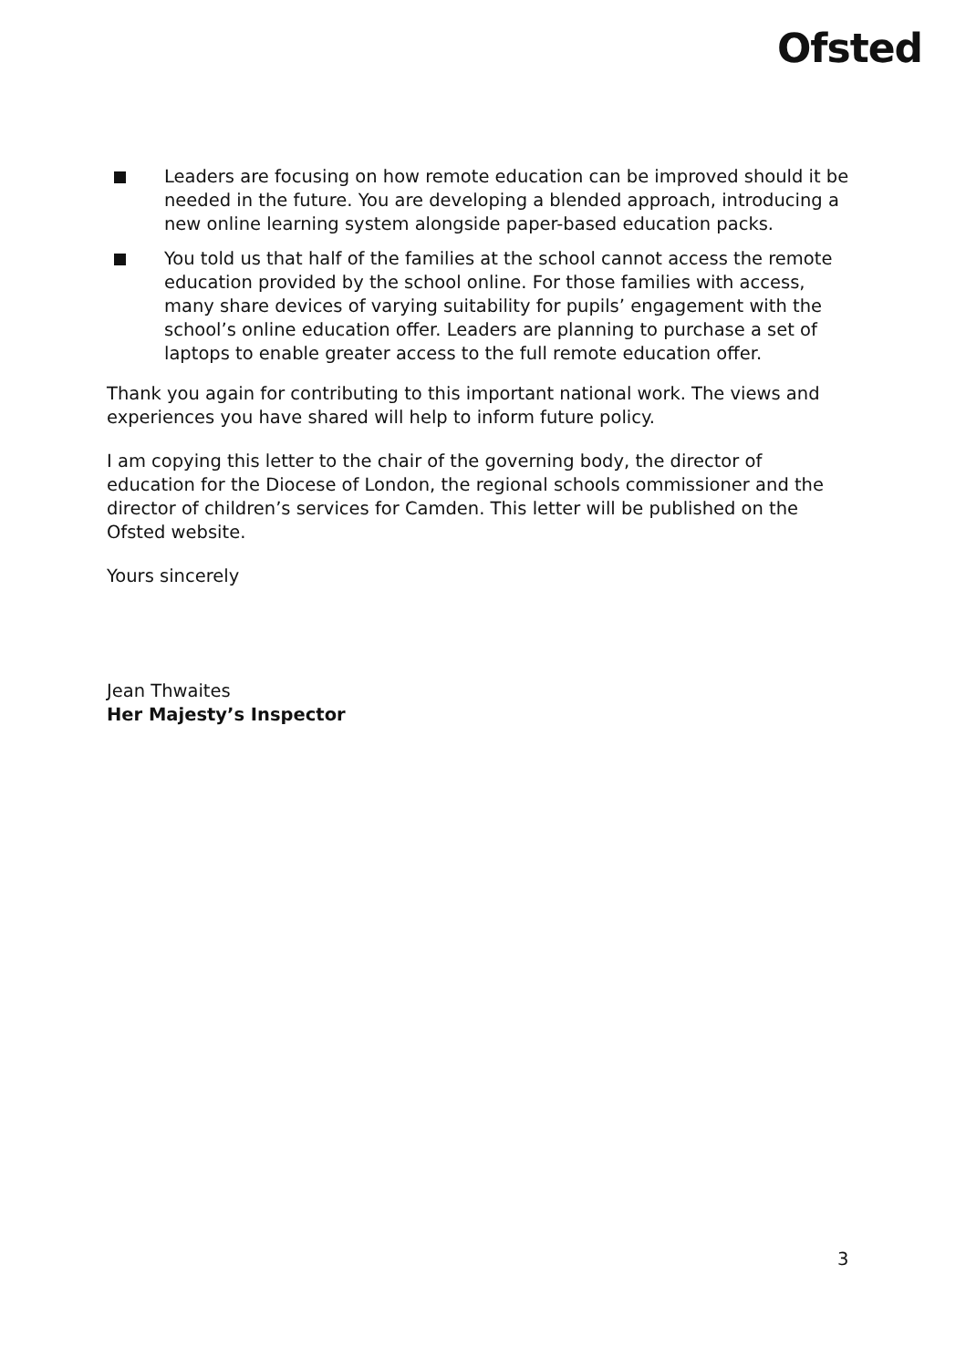Ofsted
Leaders are focusing on how remote education can be improved should it be needed in the future. You are developing a blended approach, introducing a new online learning system alongside paper-based education packs.
You told us that half of the families at the school cannot access the remote education provided by the school online. For those families with access, many share devices of varying suitability for pupils’ engagement with the school’s online education offer. Leaders are planning to purchase a set of laptops to enable greater access to the full remote education offer.
Thank you again for contributing to this important national work. The views and experiences you have shared will help to inform future policy.
I am copying this letter to the chair of the governing body, the director of education for the Diocese of London, the regional schools commissioner and the director of children’s services for Camden. This letter will be published on the Ofsted website.
Yours sincerely
Jean Thwaites
Her Majesty’s Inspector
3